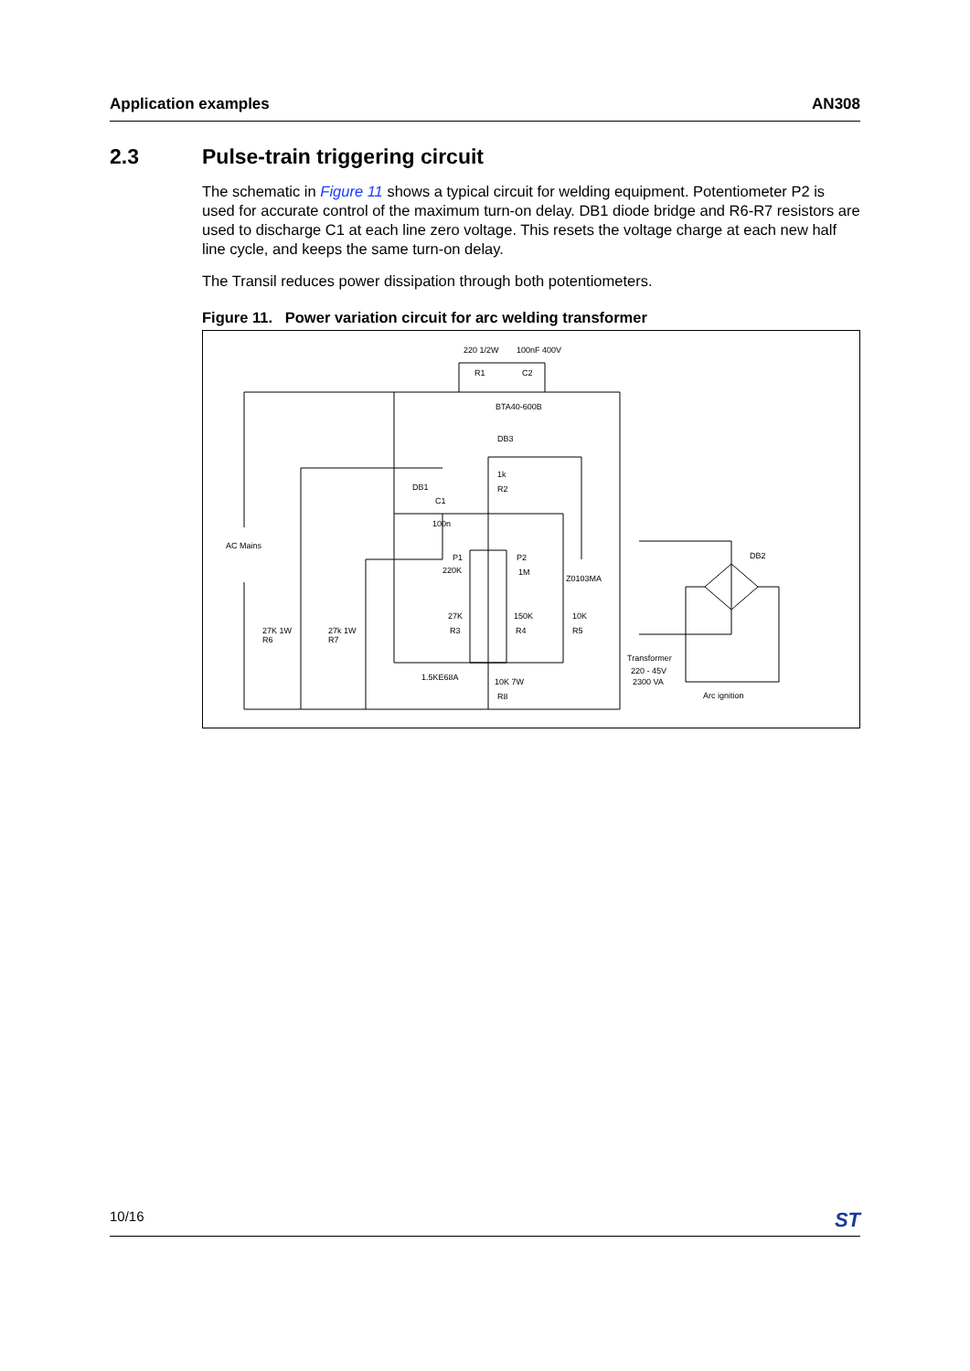Application examples AN308
2.3 Pulse-train triggering circuit
The schematic in Figure 11 shows a typical circuit for welding equipment. Potentiometer P2 is used for accurate control of the maximum turn-on delay. DB1 diode bridge and R6-R7 resistors are used to discharge C1 at each line zero voltage. This resets the voltage charge at each new half line cycle, and keeps the same turn-on delay.
The Transil reduces power dissipation through both potentiometers.
Figure 11. Power variation circuit for arc welding transformer
220 1/2W
100nF 400V
R1
C2
BTA40-600B
DB3
1k
R2
DB1
C1
100n
AC Mains
P1
220K
P2
1M
Z0103MA
DB2
27K
150K
10K
R3
R4
R5
27K 1W
R6
27k 1W
R7
Transformer
220 - 45V
2300 VA
1.5KE68A
10K 7W
R8
Arc ignition
10/16 ST